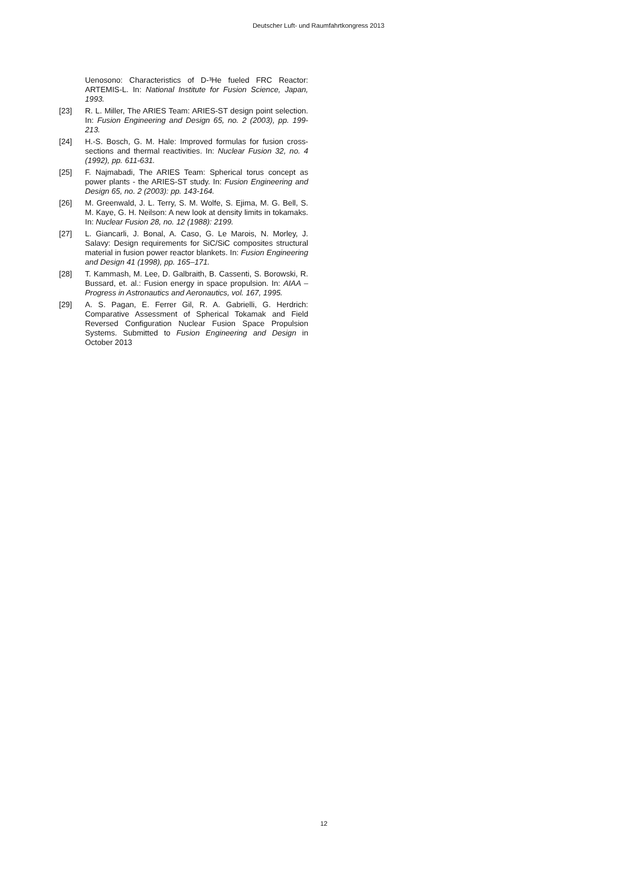Deutscher Luft- und Raumfahrtkongress 2013
Uenosono: Characteristics of D-³He fueled FRC Reactor: ARTEMIS-L. In: National Institute for Fusion Science, Japan, 1993.
[23] R. L. Miller, The ARIES Team: ARIES-ST design point selection. In: Fusion Engineering and Design 65, no. 2 (2003), pp. 199-213.
[24] H.-S. Bosch, G. M. Hale: Improved formulas for fusion cross-sections and thermal reactivities. In: Nuclear Fusion 32, no. 4 (1992), pp. 611-631.
[25] F. Najmabadi, The ARIES Team: Spherical torus concept as power plants - the ARIES-ST study. In: Fusion Engineering and Design 65, no. 2 (2003): pp. 143-164.
[26] M. Greenwald, J. L. Terry, S. M. Wolfe, S. Ejima, M. G. Bell, S. M. Kaye, G. H. Neilson: A new look at density limits in tokamaks. In: Nuclear Fusion 28, no. 12 (1988): 2199.
[27] L. Giancarli, J. Bonal, A. Caso, G. Le Marois, N. Morley, J. Salavy: Design requirements for SiC/SiC composites structural material in fusion power reactor blankets. In: Fusion Engineering and Design 41 (1998), pp. 165–171.
[28] T. Kammash, M. Lee, D. Galbraith, B. Cassenti, S. Borowski, R. Bussard, et. al.: Fusion energy in space propulsion. In: AIAA – Progress in Astronautics and Aeronautics, vol. 167, 1995.
[29] A. S. Pagan, E. Ferrer Gil, R. A. Gabrielli, G. Herdrich: Comparative Assessment of Spherical Tokamak and Field Reversed Configuration Nuclear Fusion Space Propulsion Systems. Submitted to Fusion Engineering and Design in October 2013
12